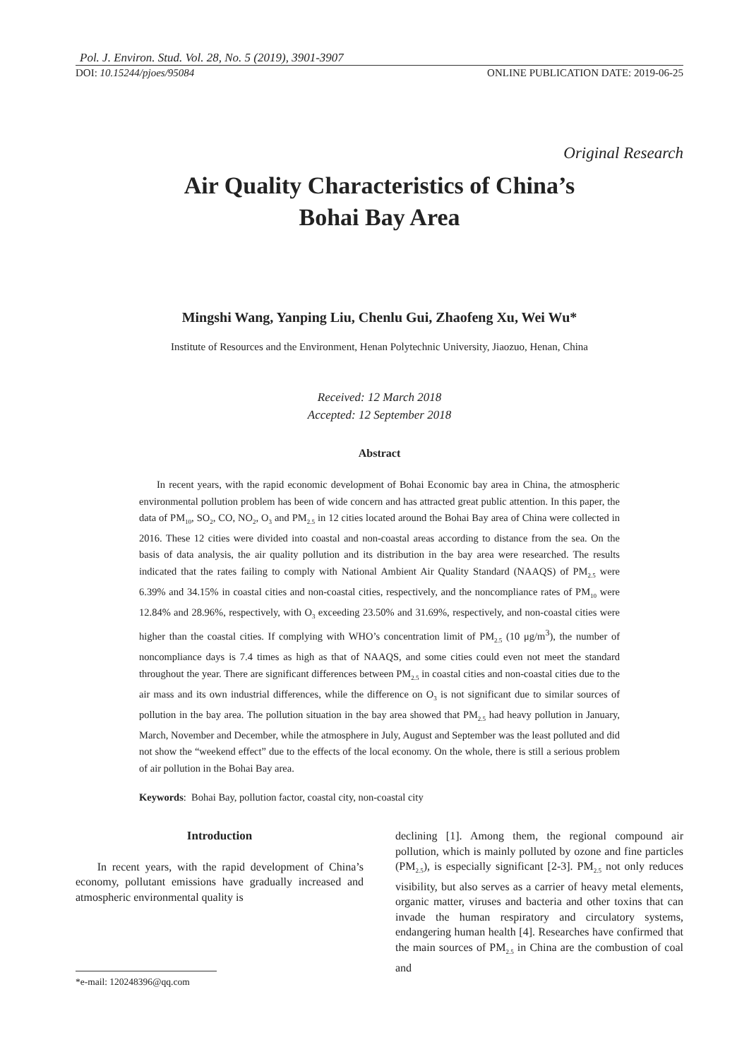Pol. J. Environ. Stud. Vol. 28, No. 5 (2019), 3901-3907
DOI: 10.15244/pjoes/95084 ONLINE PUBLICATION DATE: 2019-06-25
Original Research
Air Quality Characteristics of China’s
Bohai Bay Area
Mingshi Wang, Yanping Liu, Chenlu Gui, Zhaofeng Xu, Wei Wu*
Institute of Resources and the Environment, Henan Polytechnic University, Jiaozuo, Henan, China
Received: 12 March 2018
Accepted: 12 September 2018
Abstract
In recent years, with the rapid economic development of Bohai Economic bay area in China, the atmospheric environmental pollution problem has been of wide concern and has attracted great public attention. In this paper, the data of PM<sub>10</sub>, SO<sub>2</sub>, CO, NO<sub>2</sub>, O<sub>3</sub> and PM<sub>2.5</sub> in 12 cities located around the Bohai Bay area of China were collected in 2016. These 12 cities were divided into coastal and non-coastal areas according to distance from the sea. On the basis of data analysis, the air quality pollution and its distribution in the bay area were researched. The results indicated that the rates failing to comply with National Ambient Air Quality Standard (NAAQS) of PM<sub>2.5</sub> were 6.39% and 34.15% in coastal cities and non-coastal cities, respectively, and the noncompliance rates of PM<sub>10</sub> were 12.84% and 28.96%, respectively, with O<sub>3</sub> exceeding 23.50% and 31.69%, respectively, and non-coastal cities were higher than the coastal cities. If complying with WHO’s concentration limit of PM<sub>2.5</sub> (10 μg/m<sup>3</sup>), the number of noncompliance days is 7.4 times as high as that of NAAQS, and some cities could even not meet the standard throughout the year. There are significant differences between PM<sub>2.5</sub> in coastal cities and non-coastal cities due to the air mass and its own industrial differences, while the difference on O<sub>3</sub> is not significant due to similar sources of pollution in the bay area. The pollution situation in the bay area showed that PM<sub>2.5</sub> had heavy pollution in January, March, November and December, while the atmosphere in July, August and September was the least polluted and did not show the “weekend effect” due to the effects of the local economy. On the whole, there is still a serious problem of air pollution in the Bohai Bay area.
Keywords: Bohai Bay, pollution factor, coastal city, non-coastal city
Introduction
In recent years, with the rapid development of China’s economy, pollutant emissions have gradually increased and atmospheric environmental quality is
*e-mail: 120248396@qq.com
declining [1]. Among them, the regional compound air pollution, which is mainly polluted by ozone and fine particles (PM<sub>2.5</sub>), is especially significant [2-3]. PM<sub>2.5</sub> not only reduces visibility, but also serves as a carrier of heavy metal elements, organic matter, viruses and bacteria and other toxins that can invade the human respiratory and circulatory systems, endangering human health [4]. Researches have confirmed that the main sources of PM<sub>2.5</sub> in China are the combustion of coal and